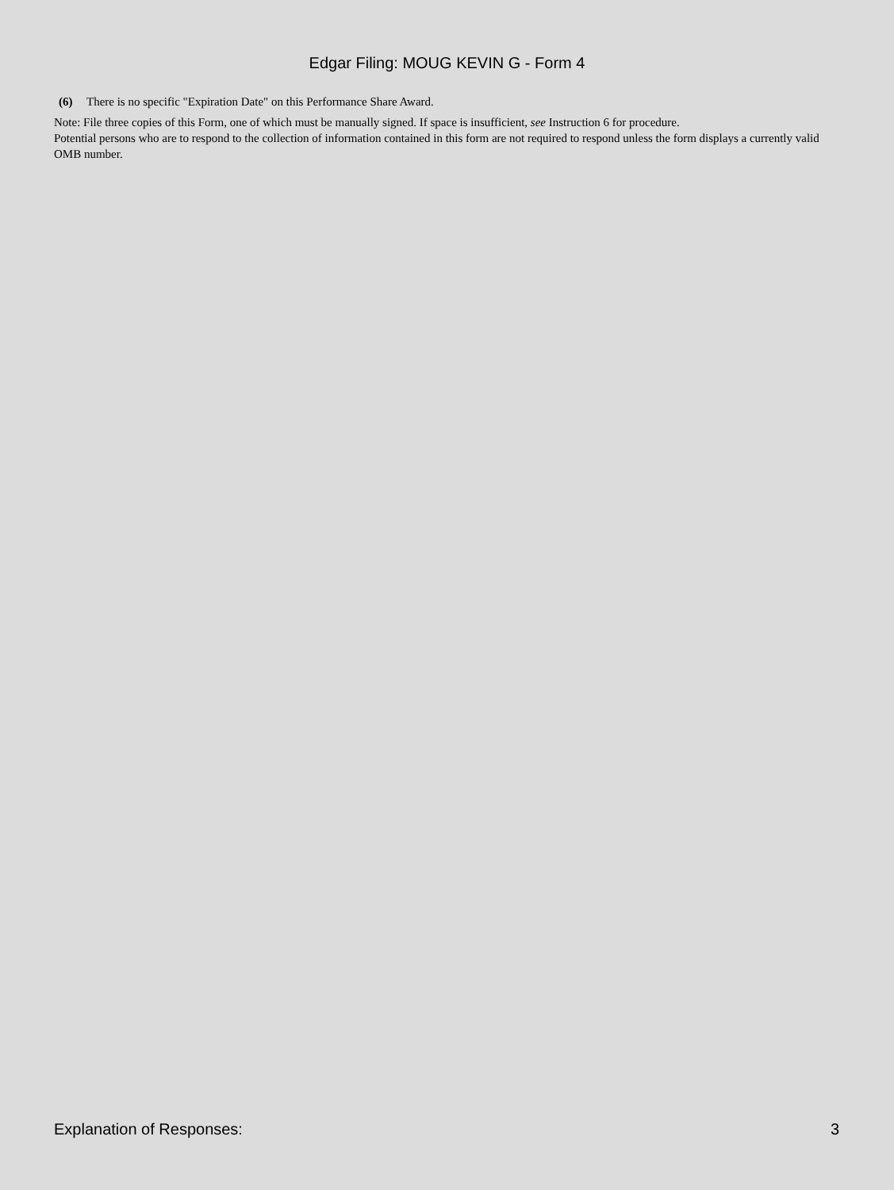Edgar Filing: MOUG KEVIN G - Form 4
(6) There is no specific "Expiration Date" on this Performance Share Award.
Note: File three copies of this Form, one of which must be manually signed. If space is insufficient, see Instruction 6 for procedure.
Potential persons who are to respond to the collection of information contained in this form are not required to respond unless the form displays a currently valid OMB number.
Explanation of Responses: 3